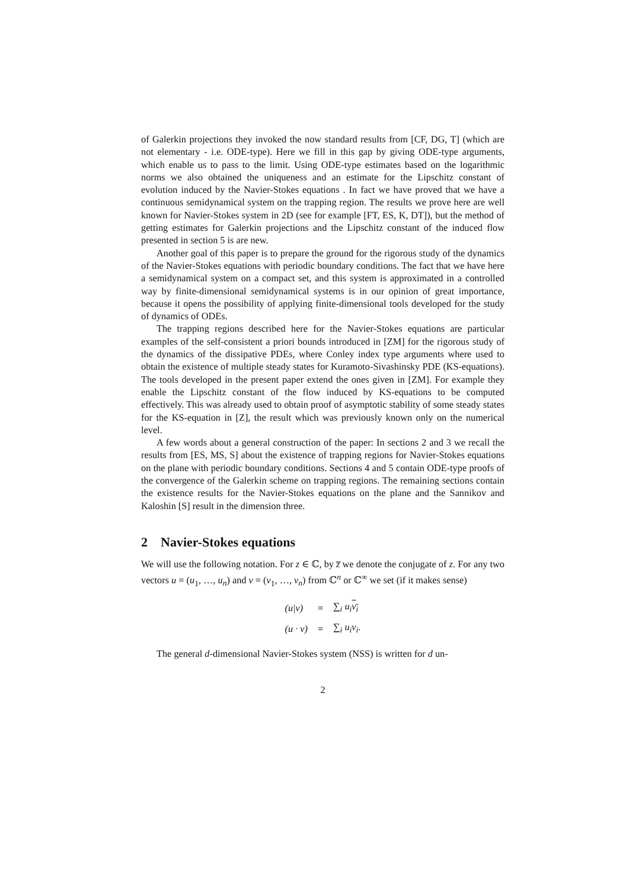of Galerkin projections they invoked the now standard results from [CF, DG, T] (which are not elementary - i.e. ODE-type). Here we fill in this gap by giving ODE-type arguments, which enable us to pass to the limit. Using ODE-type estimates based on the logarithmic norms we also obtained the uniqueness and an estimate for the Lipschitz constant of evolution induced by the Navier-Stokes equations . In fact we have proved that we have a continuous semidynamical system on the trapping region. The results we prove here are well known for Navier-Stokes system in 2D (see for example [FT, ES, K, DT]), but the method of getting estimates for Galerkin projections and the Lipschitz constant of the induced flow presented in section 5 is are new.
Another goal of this paper is to prepare the ground for the rigorous study of the dynamics of the Navier-Stokes equations with periodic boundary conditions. The fact that we have here a semidynamical system on a compact set, and this system is approximated in a controlled way by finite-dimensional semidynamical systems is in our opinion of great importance, because it opens the possibility of applying finite-dimensional tools developed for the study of dynamics of ODEs.
The trapping regions described here for the Navier-Stokes equations are particular examples of the self-consistent a priori bounds introduced in [ZM] for the rigorous study of the dynamics of the dissipative PDEs, where Conley index type arguments where used to obtain the existence of multiple steady states for Kuramoto-Sivashinsky PDE (KS-equations). The tools developed in the present paper extend the ones given in [ZM]. For example they enable the Lipschitz constant of the flow induced by KS-equations to be computed effectively. This was already used to obtain proof of asymptotic stability of some steady states for the KS-equation in [Z], the result which was previously known only on the numerical level.
A few words about a general construction of the paper: In sections 2 and 3 we recall the results from [ES, MS, S] about the existence of trapping regions for Navier-Stokes equations on the plane with periodic boundary conditions. Sections 4 and 5 contain ODE-type proofs of the convergence of the Galerkin scheme on trapping regions. The remaining sections contain the existence results for the Navier-Stokes equations on the plane and the Sannikov and Kaloshin [S] result in the dimension three.
2 Navier-Stokes equations
We will use the following notation. For z ∈ ℂ, by z̅ we denote the conjugate of z. For any two vectors u = (u<sub>1</sub>, …, u<sub>n</sub>) and v = (v<sub>1</sub>, …, v<sub>n</sub>) from ℂ<sup>n</sup> or ℂ<sup>∞</sup> we set (if it makes sense)
| (u/v) | = | ∑<sub>i</sub> u<sub>i</sub> v<sub>i</sub> |
| (u · v) | = | ∑<sub>i</sub> u<sub>i</sub>v<sub>i</sub>. |
The general d-dimensional Navier-Stokes system (NSS) is written for d un-
2